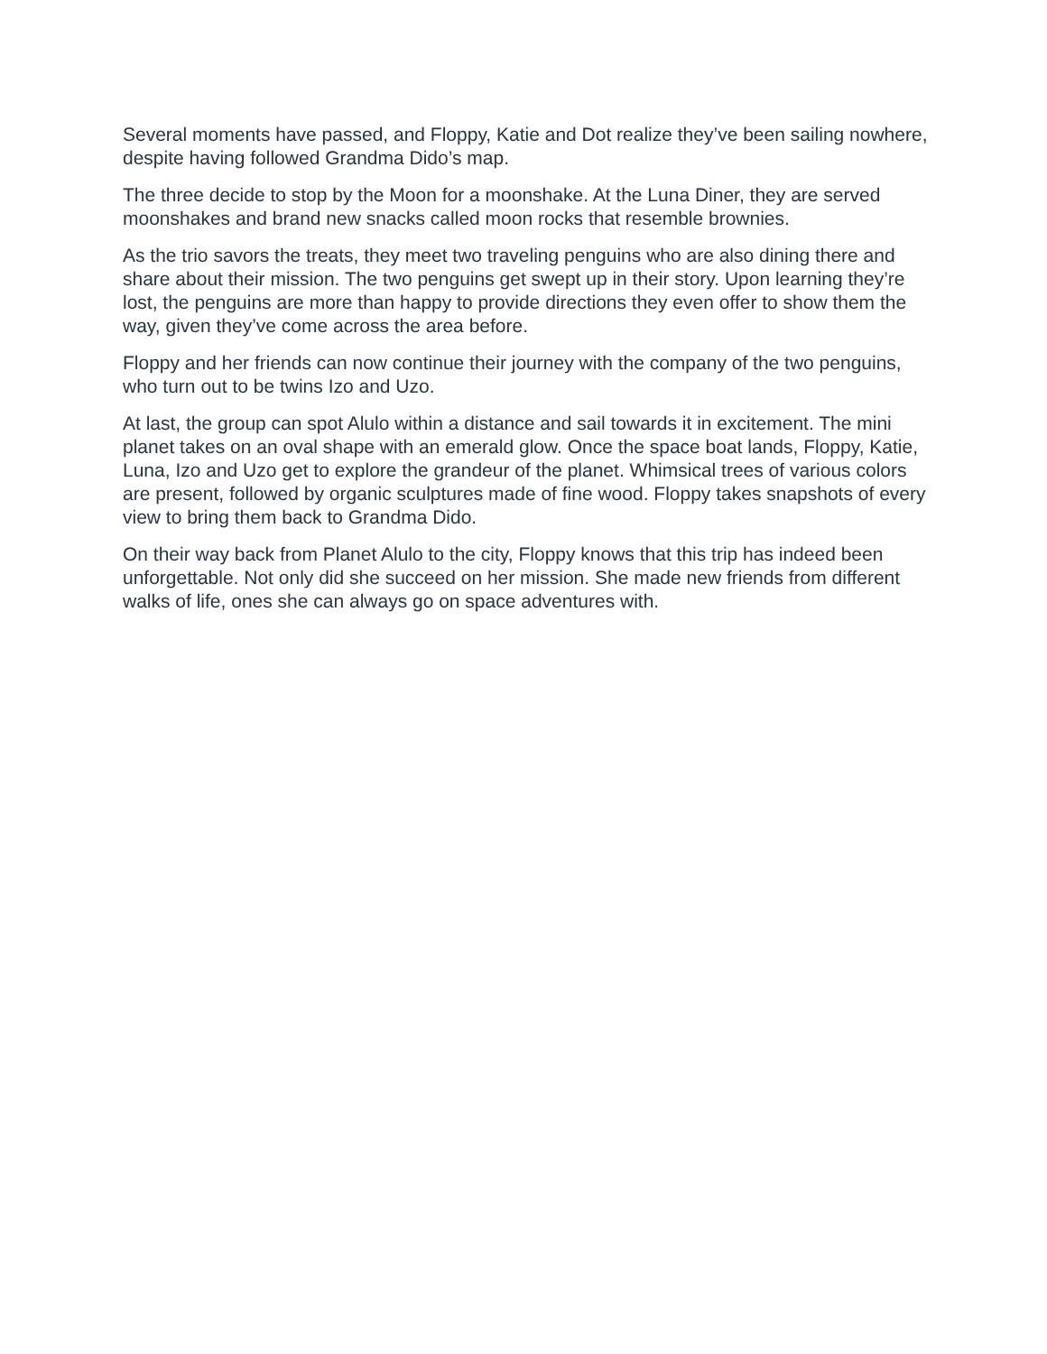Several moments have passed, and Floppy, Katie and Dot realize they’ve been sailing nowhere, despite having followed Grandma Dido’s map.
The three decide to stop by the Moon for a moonshake. At the Luna Diner, they are served moonshakes and brand new snacks called moon rocks that resemble brownies.
As the trio savors the treats, they meet two traveling penguins who are also dining there and share about their mission. The two penguins get swept up in their story. Upon learning they’re lost, the penguins are more than happy to provide directions they even offer to show them the way, given they’ve come across the area before.
Floppy and her friends can now continue their journey with the company of the two penguins, who turn out to be twins Izo and Uzo.
At last, the group can spot Alulo within a distance and sail towards it in excitement. The mini planet takes on an oval shape with an emerald glow. Once the space boat lands, Floppy, Katie, Luna, Izo and Uzo get to explore the grandeur of the planet. Whimsical trees of various colors are present, followed by organic sculptures made of fine wood. Floppy takes snapshots of every view to bring them back to Grandma Dido.
On their way back from Planet Alulo to the city, Floppy knows that this trip has indeed been unforgettable. Not only did she succeed on her mission. She made new friends from different walks of life, ones she can always go on space adventures with.